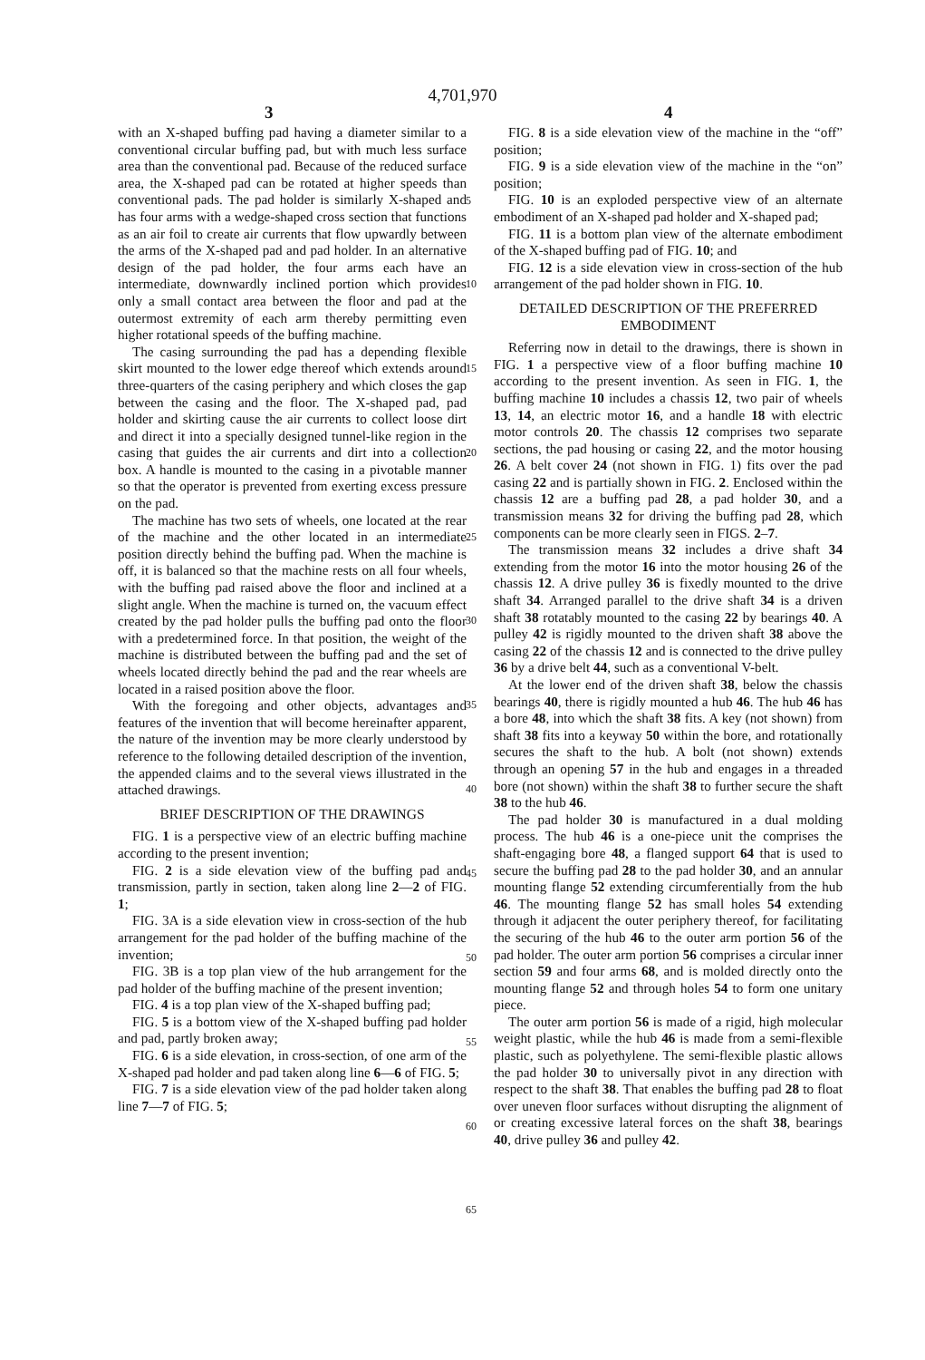4,701,970
3 4
with an X-shaped buffing pad having a diameter similar to a conventional circular buffing pad, but with much less surface area than the conventional pad. Because of the reduced surface area, the X-shaped pad can be rotated at higher speeds than conventional pads. The pad holder is similarly X-shaped and has four arms with a wedge-shaped cross section that functions as an air foil to create air currents that flow upwardly between the arms of the X-shaped pad and pad holder. In an alternative design of the pad holder, the four arms each have an intermediate, downwardly inclined portion which provides only a small contact area between the floor and pad at the outermost extremity of each arm thereby permitting even higher rotational speeds of the buffing machine.
The casing surrounding the pad has a depending flexible skirt mounted to the lower edge thereof which extends around three-quarters of the casing periphery and which closes the gap between the casing and the floor. The X-shaped pad, pad holder and skirting cause the air currents to collect loose dirt and direct it into a specially designed tunnel-like region in the casing that guides the air currents and dirt into a collection box. A handle is mounted to the casing in a pivotable manner so that the operator is prevented from exerting excess pressure on the pad.
The machine has two sets of wheels, one located at the rear of the machine and the other located in an intermediate position directly behind the buffing pad. When the machine is off, it is balanced so that the machine rests on all four wheels, with the buffing pad raised above the floor and inclined at a slight angle. When the machine is turned on, the vacuum effect created by the pad holder pulls the buffing pad onto the floor with a predetermined force. In that position, the weight of the machine is distributed between the buffing pad and the set of wheels located directly behind the pad and the rear wheels are located in a raised position above the floor.
With the foregoing and other objects, advantages and features of the invention that will become hereinafter apparent, the nature of the invention may be more clearly understood by reference to the following detailed description of the invention, the appended claims and to the several views illustrated in the attached drawings.
BRIEF DESCRIPTION OF THE DRAWINGS
FIG. 1 is a perspective view of an electric buffing machine according to the present invention;
FIG. 2 is a side elevation view of the buffing pad and transmission, partly in section, taken along line 2—2 of FIG. 1;
FIG. 3A is a side elevation view in cross-section of the hub arrangement for the pad holder of the buffing machine of the invention;
FIG. 3B is a top plan view of the hub arrangement for the pad holder of the buffing machine of the present invention;
FIG. 4 is a top plan view of the X-shaped buffing pad;
FIG. 5 is a bottom view of the X-shaped buffing pad holder and pad, partly broken away;
FIG. 6 is a side elevation, in cross-section, of one arm of the X-shaped pad holder and pad taken along line 6—6 of FIG. 5;
FIG. 7 is a side elevation view of the pad holder taken along line 7—7 of FIG. 5;
FIG. 8 is a side elevation view of the machine in the “off” position;
FIG. 9 is a side elevation view of the machine in the “on” position;
FIG. 10 is an exploded perspective view of an alternate embodiment of an X-shaped pad holder and X-shaped pad;
FIG. 11 is a bottom plan view of the alternate embodiment of the X-shaped buffing pad of FIG. 10; and
FIG. 12 is a side elevation view in cross-section of the hub arrangement of the pad holder shown in FIG. 10.
DETAILED DESCRIPTION OF THE PREFERRED EMBODIMENT
Referring now in detail to the drawings, there is shown in FIG. 1 a perspective view of a floor buffing machine 10 according to the present invention. As seen in FIG. 1, the buffing machine 10 includes a chassis 12, two pair of wheels 13, 14, an electric motor 16, and a handle 18 with electric motor controls 20. The chassis 12 comprises two separate sections, the pad housing or casing 22, and the motor housing 26. A belt cover 24 (not shown in FIG. 1) fits over the pad casing 22 and is partially shown in FIG. 2. Enclosed within the chassis 12 are a buffing pad 28, a pad holder 30, and a transmission means 32 for driving the buffing pad 28, which components can be more clearly seen in FIGS. 2–7.
The transmission means 32 includes a drive shaft 34 extending from the motor 16 into the motor housing 26 of the chassis 12. A drive pulley 36 is fixedly mounted to the drive shaft 34. Arranged parallel to the drive shaft 34 is a driven shaft 38 rotatably mounted to the casing 22 by bearings 40. A pulley 42 is rigidly mounted to the driven shaft 38 above the casing 22 of the chassis 12 and is connected to the drive pulley 36 by a drive belt 44, such as a conventional V-belt.
At the lower end of the driven shaft 38, below the chassis bearings 40, there is rigidly mounted a hub 46. The hub 46 has a bore 48, into which the shaft 38 fits. A key (not shown) from shaft 38 fits into a keyway 50 within the bore, and rotationally secures the shaft to the hub. A bolt (not shown) extends through an opening 57 in the hub and engages in a threaded bore (not shown) within the shaft 38 to further secure the shaft 38 to the hub 46.
The pad holder 30 is manufactured in a dual molding process. The hub 46 is a one-piece unit the comprises the shaft-engaging bore 48, a flanged support 64 that is used to secure the buffing pad 28 to the pad holder 30, and an annular mounting flange 52 extending circumferentially from the hub 46. The mounting flange 52 has small holes 54 extending through it adjacent the outer periphery thereof, for facilitating the securing of the hub 46 to the outer arm portion 56 of the pad holder. The outer arm portion 56 comprises a circular inner section 59 and four arms 68, and is molded directly onto the mounting flange 52 and through holes 54 to form one unitary piece.
The outer arm portion 56 is made of a rigid, high molecular weight plastic, while the hub 46 is made from a semi-flexible plastic, such as polyethylene. The semi-flexible plastic allows the pad holder 30 to universally pivot in any direction with respect to the shaft 38. That enables the buffing pad 28 to float over uneven floor surfaces without disrupting the alignment of or creating excessive lateral forces on the shaft 38, bearings 40, drive pulley 36 and pulley 42.
5
10
15
20
25
30
35
40
45
50
55
60
65